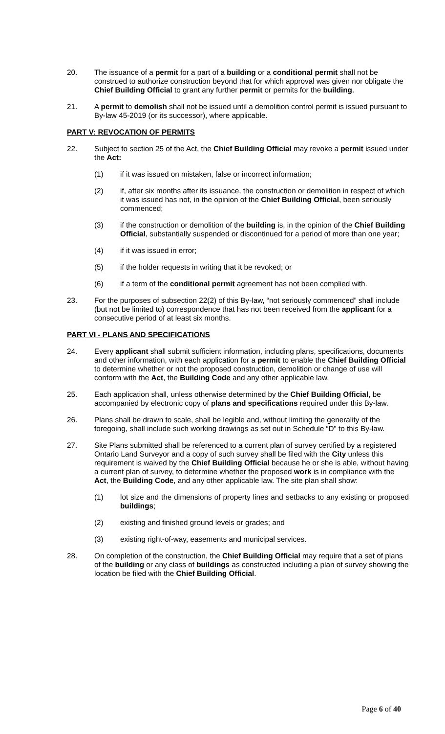20. The issuance of a permit for a part of a building or a conditional permit shall not be construed to authorize construction beyond that for which approval was given nor obligate the Chief Building Official to grant any further permit or permits for the building.
21. A permit to demolish shall not be issued until a demolition control permit is issued pursuant to By-law 45-2019 (or its successor), where applicable.
PART V: REVOCATION OF PERMITS
22. Subject to section 25 of the Act, the Chief Building Official may revoke a permit issued under the Act:
(1) if it was issued on mistaken, false or incorrect information;
(2) if, after six months after its issuance, the construction or demolition in respect of which it was issued has not, in the opinion of the Chief Building Official, been seriously commenced;
(3) if the construction or demolition of the building is, in the opinion of the Chief Building Official, substantially suspended or discontinued for a period of more than one year;
(4) if it was issued in error;
(5) if the holder requests in writing that it be revoked; or
(6) if a term of the conditional permit agreement has not been complied with.
23. For the purposes of subsection 22(2) of this By-law, “not seriously commenced” shall include (but not be limited to) correspondence that has not been received from the applicant for a consecutive period of at least six months.
PART VI - PLANS AND SPECIFICATIONS
24. Every applicant shall submit sufficient information, including plans, specifications, documents and other information, with each application for a permit to enable the Chief Building Official to determine whether or not the proposed construction, demolition or change of use will conform with the Act, the Building Code and any other applicable law.
25. Each application shall, unless otherwise determined by the Chief Building Official, be accompanied by electronic copy of plans and specifications required under this By-law.
26. Plans shall be drawn to scale, shall be legible and, without limiting the generality of the foregoing, shall include such working drawings as set out in Schedule “D” to this By-law.
27. Site Plans submitted shall be referenced to a current plan of survey certified by a registered Ontario Land Surveyor and a copy of such survey shall be filed with the City unless this requirement is waived by the Chief Building Official because he or she is able, without having a current plan of survey, to determine whether the proposed work is in compliance with the Act, the Building Code, and any other applicable law. The site plan shall show:
(1) lot size and the dimensions of property lines and setbacks to any existing or proposed buildings;
(2) existing and finished ground levels or grades; and
(3) existing right-of-way, easements and municipal services.
28. On completion of the construction, the Chief Building Official may require that a set of plans of the building or any class of buildings as constructed including a plan of survey showing the location be filed with the Chief Building Official.
Page 6 of 40